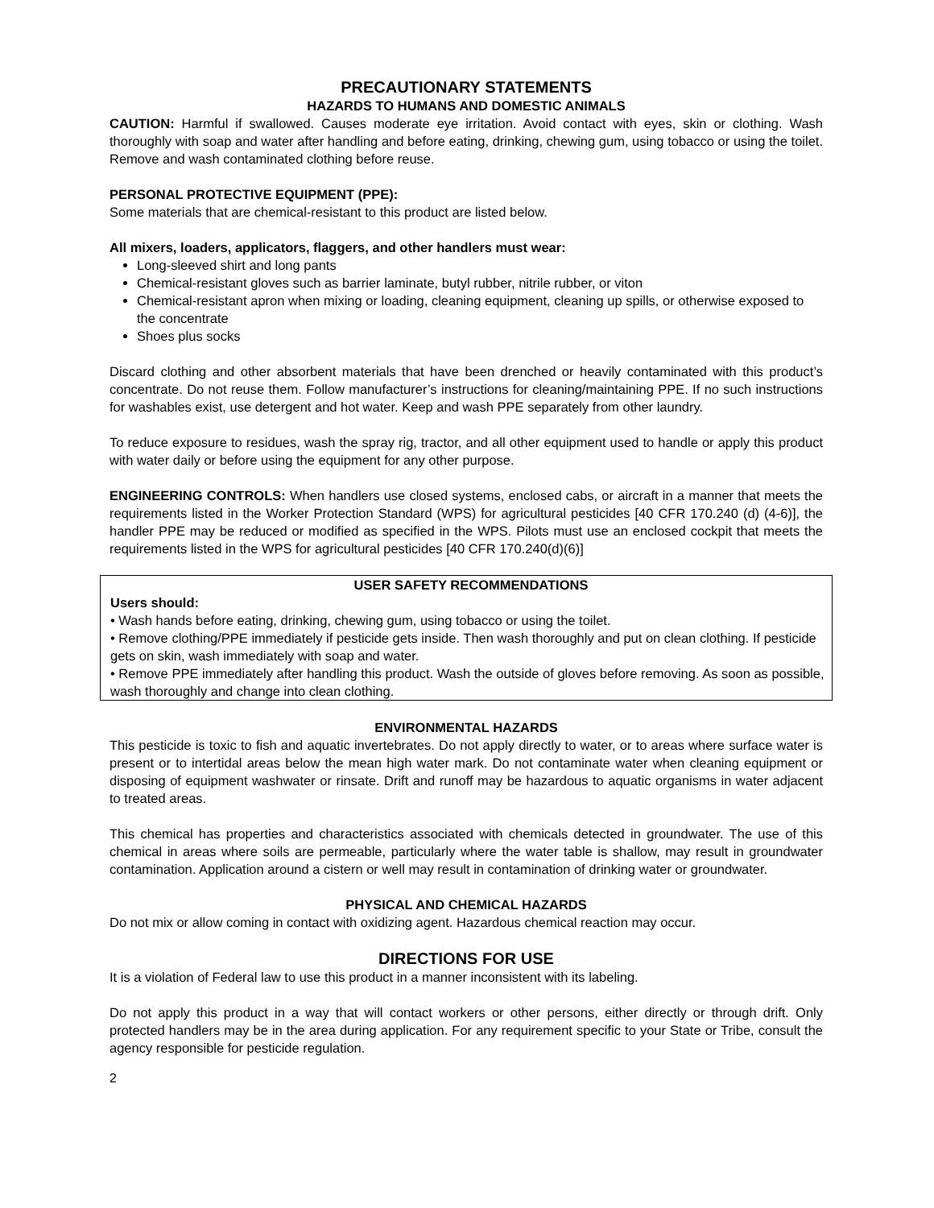PRECAUTIONARY STATEMENTS
HAZARDS TO HUMANS AND DOMESTIC ANIMALS
CAUTION: Harmful if swallowed. Causes moderate eye irritation. Avoid contact with eyes, skin or clothing. Wash thoroughly with soap and water after handling and before eating, drinking, chewing gum, using tobacco or using the toilet. Remove and wash contaminated clothing before reuse.
PERSONAL PROTECTIVE EQUIPMENT (PPE):
Some materials that are chemical-resistant to this product are listed below.
All mixers, loaders, applicators, flaggers, and other handlers must wear:
Long-sleeved shirt and long pants
Chemical-resistant gloves such as barrier laminate, butyl rubber, nitrile rubber, or viton
Chemical-resistant apron when mixing or loading, cleaning equipment, cleaning up spills, or otherwise exposed to the concentrate
Shoes plus socks
Discard clothing and other absorbent materials that have been drenched or heavily contaminated with this product’s concentrate. Do not reuse them. Follow manufacturer’s instructions for cleaning/maintaining PPE. If no such instructions for washables exist, use detergent and hot water. Keep and wash PPE separately from other laundry.
To reduce exposure to residues, wash the spray rig, tractor, and all other equipment used to handle or apply this product with water daily or before using the equipment for any other purpose.
ENGINEERING CONTROLS: When handlers use closed systems, enclosed cabs, or aircraft in a manner that meets the requirements listed in the Worker Protection Standard (WPS) for agricultural pesticides [40 CFR 170.240 (d) (4-6)], the handler PPE may be reduced or modified as specified in the WPS. Pilots must use an enclosed cockpit that meets the requirements listed in the WPS for agricultural pesticides [40 CFR 170.240(d)(6)]
USER SAFETY RECOMMENDATIONS
Users should:
• Wash hands before eating, drinking, chewing gum, using tobacco or using the toilet.
• Remove clothing/PPE immediately if pesticide gets inside. Then wash thoroughly and put on clean clothing. If pesticide gets on skin, wash immediately with soap and water.
• Remove PPE immediately after handling this product. Wash the outside of gloves before removing. As soon as possible, wash thoroughly and change into clean clothing.
ENVIRONMENTAL HAZARDS
This pesticide is toxic to fish and aquatic invertebrates. Do not apply directly to water, or to areas where surface water is present or to intertidal areas below the mean high water mark. Do not contaminate water when cleaning equipment or disposing of equipment washwater or rinsate. Drift and runoff may be hazardous to aquatic organisms in water adjacent to treated areas.
This chemical has properties and characteristics associated with chemicals detected in groundwater. The use of this chemical in areas where soils are permeable, particularly where the water table is shallow, may result in groundwater contamination. Application around a cistern or well may result in contamination of drinking water or groundwater.
PHYSICAL AND CHEMICAL HAZARDS
Do not mix or allow coming in contact with oxidizing agent. Hazardous chemical reaction may occur.
DIRECTIONS FOR USE
It is a violation of Federal law to use this product in a manner inconsistent with its labeling.
Do not apply this product in a way that will contact workers or other persons, either directly or through drift. Only protected handlers may be in the area during application. For any requirement specific to your State or Tribe, consult the agency responsible for pesticide regulation.
2